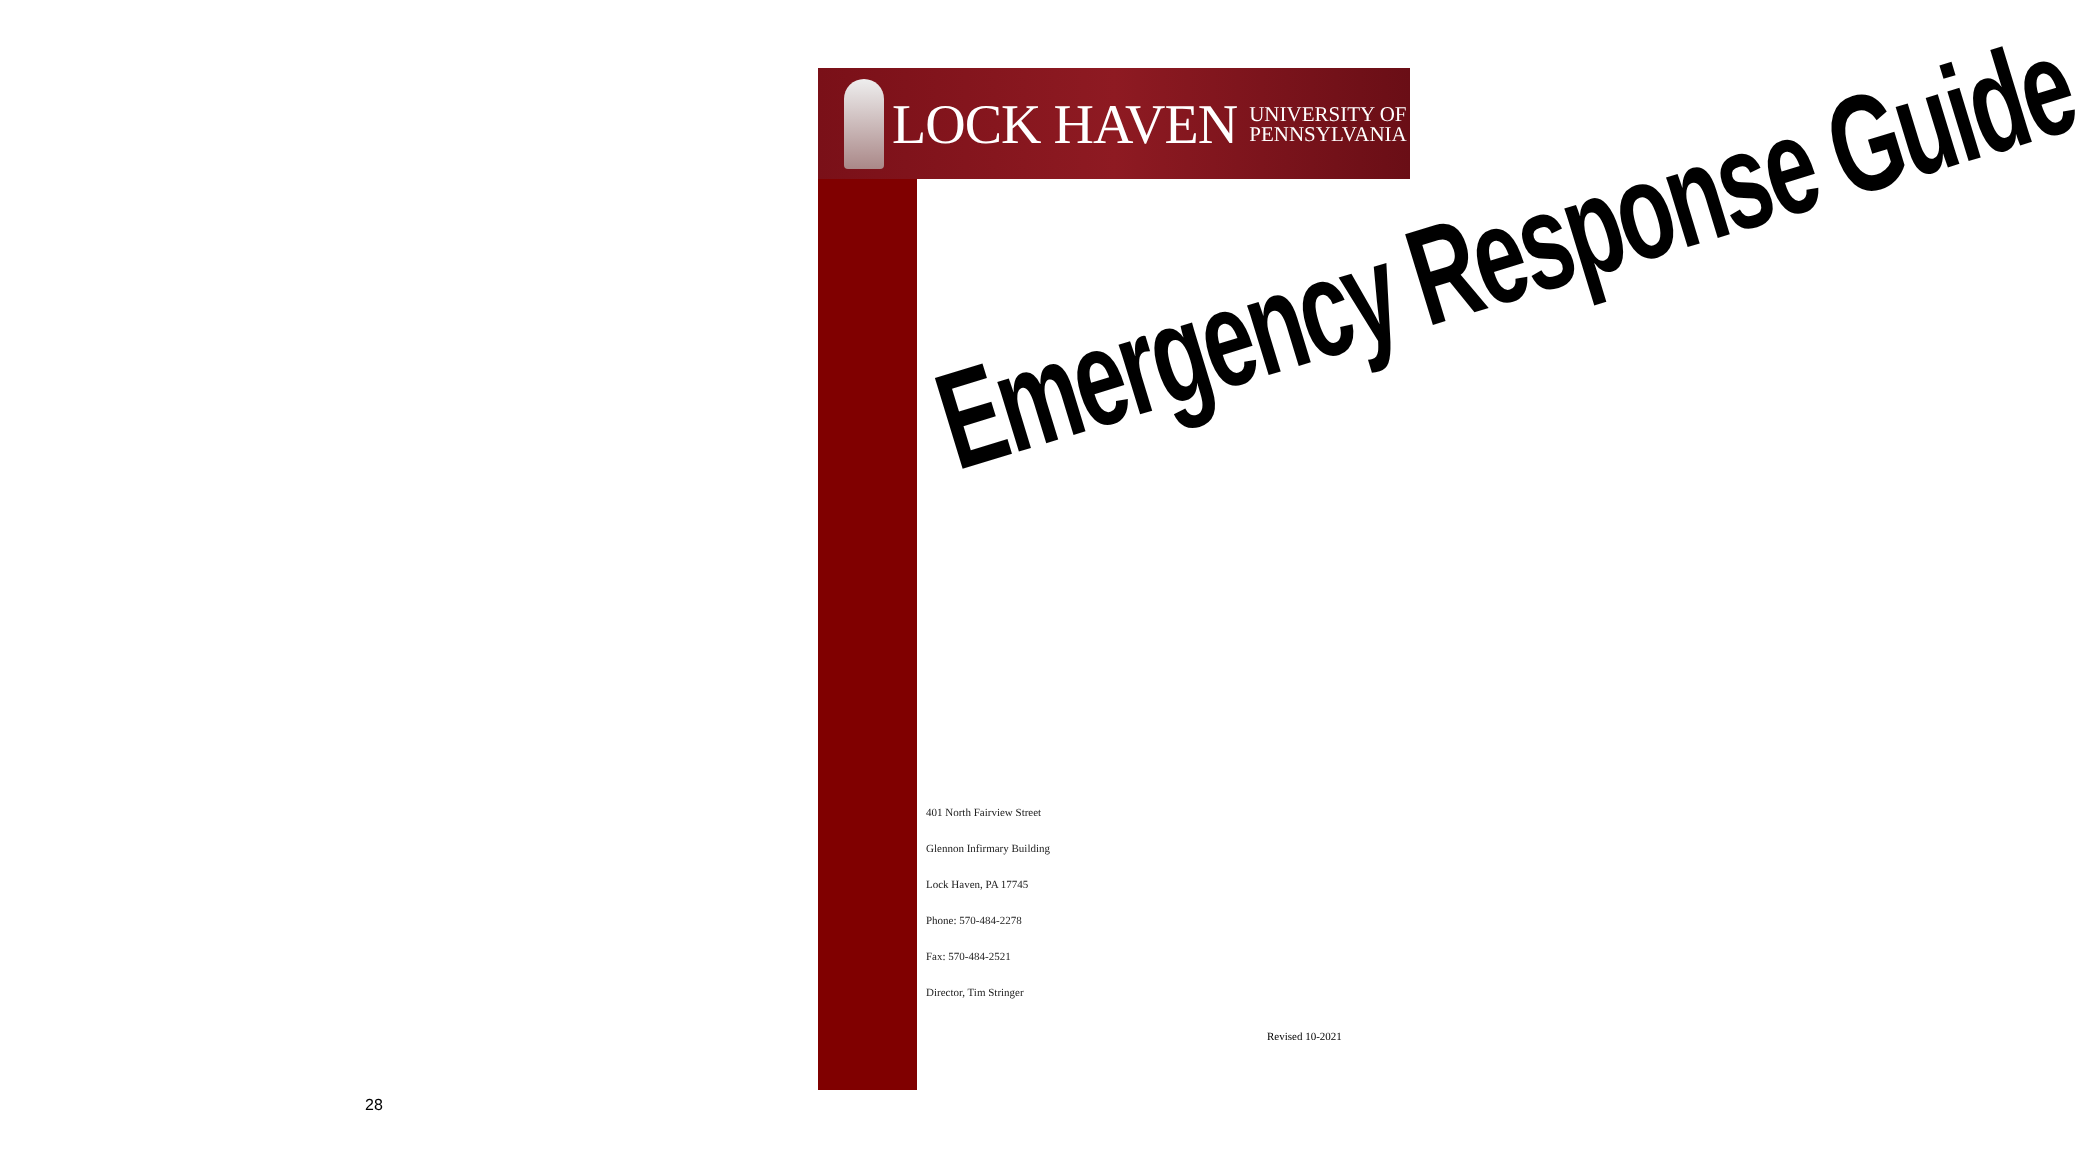LOCK HAVEN UNIVERSITY OF
PENNSYLVANIA
Emergency Response Guide
401 North Fairview Street
Glennon Infirmary Building
Lock Haven, PA 17745
Phone: 570-484-2278
Fax: 570-484-2521
Director, Tim Stringer
Revised 10-2021
28